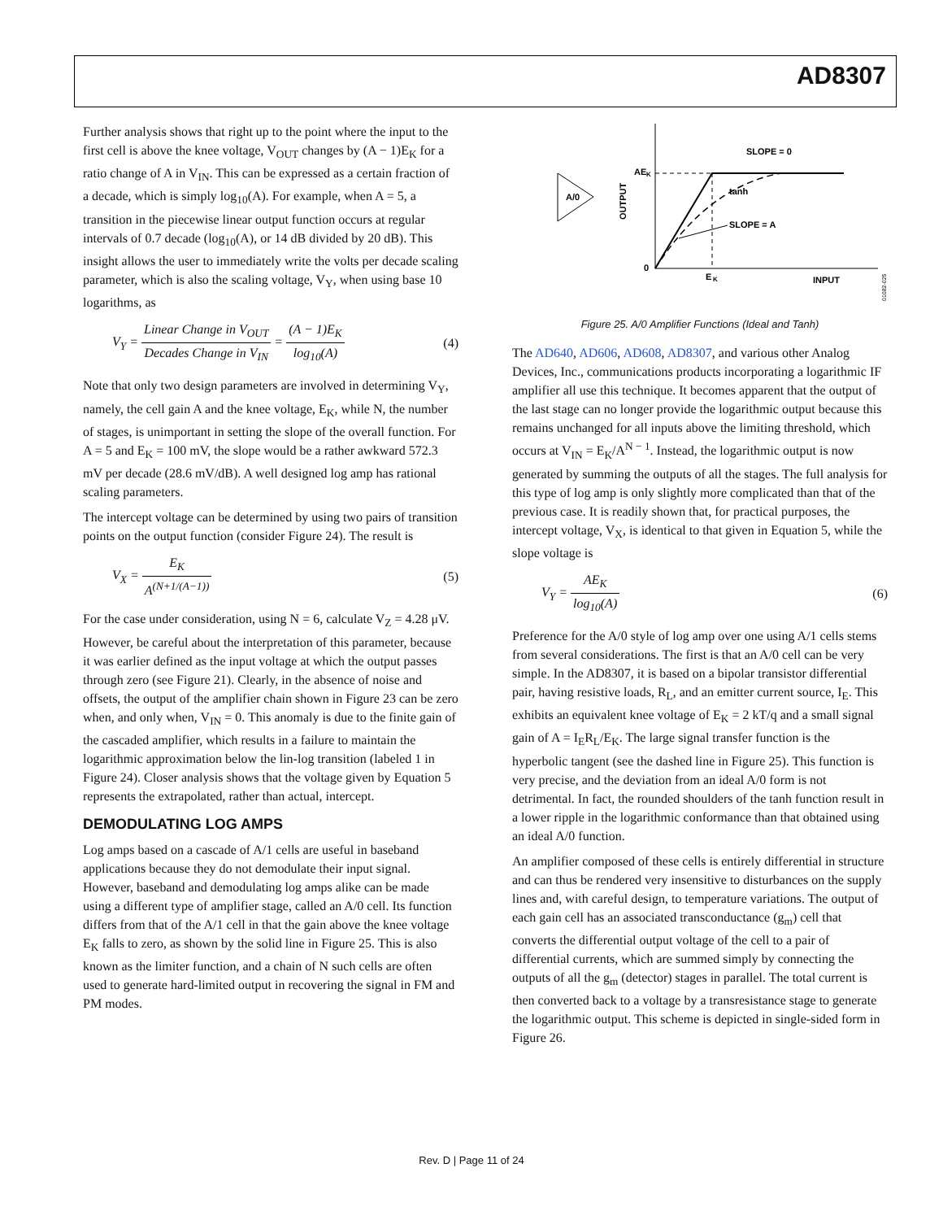AD8307
Further analysis shows that right up to the point where the input to the first cell is above the knee voltage, V<sub>OUT</sub> changes by (A − 1)E<sub>K</sub> for a ratio change of A in V<sub>IN</sub>. This can be expressed as a certain fraction of a decade, which is simply log<sub>10</sub>(A). For example, when A = 5, a transition in the piecewise linear output function occurs at regular intervals of 0.7 decade (log<sub>10</sub>(A), or 14 dB divided by 20 dB). This insight allows the user to immediately write the volts per decade scaling parameter, which is also the scaling voltage, V<sub>Y</sub>, when using base 10 logarithms, as
V<sub>Y</sub> = Linear Change in V<sub>OUT</sub> Decades Change in V<sub>IN</sub> = (A − 1)E<sub>K</sub> log<sub>10</sub>(A)
(4)
Note that only two design parameters are involved in determining V<sub>Y</sub>, namely, the cell gain A and the knee voltage, E<sub>K</sub>, while N, the number of stages, is unimportant in setting the slope of the overall function. For A = 5 and E<sub>K</sub> = 100 mV, the slope would be a rather awkward 572.3 mV per decade (28.6 mV/dB). A well designed log amp has rational scaling parameters.
The intercept voltage can be determined by using two pairs of transition points on the output function (consider Figure 24). The result is
V<sub>X</sub> = E<sub>K</sub> A<sup>(N+1/(A−1))</sup> (5)
For the case under consideration, using N = 6, calculate V<sub>Z</sub> = 4.28 μV. However, be careful about the interpretation of this parameter, because it was earlier defined as the input voltage at which the output passes through zero (see Figure 21). Clearly, in the absence of noise and offsets, the output of the amplifier chain shown in Figure 23 can be zero when, and only when, V<sub>IN</sub> = 0. This anomaly is due to the finite gain of the cascaded amplifier, which results in a failure to maintain the logarithmic approximation below the lin-log transition (labeled 1 in Figure 24). Closer analysis shows that the voltage given by Equation 5 represents the extrapolated, rather than actual, intercept.
DEMODULATING LOG AMPS
Log amps based on a cascade of A/1 cells are useful in baseband applications because they do not demodulate their input signal. However, baseband and demodulating log amps alike can be made using a different type of amplifier stage, called an A/0 cell. Its function differs from that of the A/1 cell in that the gain above the knee voltage E<sub>K</sub> falls to zero, as shown by the solid line in Figure 25. This is also known as the limiter function, and a chain of N such cells are often used to generate hard-limited output in recovering the signal in FM and PM modes.
A/0
OUTPUT
0
E
K
INPUT
AE
K
SLOPE = 0
tanh
SLOPE = A
01082-025
Figure 25. A/0 Amplifier Functions (Ideal and Tanh)
The AD640, AD606, AD608, AD8307, and various other Analog Devices, Inc., communications products incorporating a logarithmic IF amplifier all use this technique. It becomes apparent that the output of the last stage can no longer provide the logarithmic output because this remains unchanged for all inputs above the limiting threshold, which occurs at V<sub>IN</sub> = E<sub>K</sub>/A<sup>N − 1</sup>. Instead, the logarithmic output is now generated by summing the outputs of all the stages. The full analysis for this type of log amp is only slightly more complicated than that of the previous case. It is readily shown that, for practical purposes, the intercept voltage, V<sub>X</sub>, is identical to that given in Equation 5, while the slope voltage is
V<sub>Y</sub> = AE<sub>K</sub> log<sub>10</sub>(A) (6)
Preference for the A/0 style of log amp over one using A/1 cells stems from several considerations. The first is that an A/0 cell can be very simple. In the AD8307, it is based on a bipolar transistor differential pair, having resistive loads, R<sub>L</sub>, and an emitter current source, I<sub>E</sub>. This exhibits an equivalent knee voltage of E<sub>K</sub> = 2 kT/q and a small signal gain of A = I<sub>E</sub>R<sub>L</sub>/E<sub>K</sub>. The large signal transfer function is the hyperbolic tangent (see the dashed line in Figure 25). This function is very precise, and the deviation from an ideal A/0 form is not detrimental. In fact, the rounded shoulders of the tanh function result in a lower ripple in the logarithmic conformance than that obtained using an ideal A/0 function.
An amplifier composed of these cells is entirely differential in structure and can thus be rendered very insensitive to disturbances on the supply lines and, with careful design, to temperature variations. The output of each gain cell has an associated transconductance (g<sub>m</sub>) cell that converts the differential output voltage of the cell to a pair of differential currents, which are summed simply by connecting the outputs of all the g<sub>m</sub> (detector) stages in parallel. The total current is then converted back to a voltage by a transresistance stage to generate the logarithmic output. This scheme is depicted in single-sided form in Figure 26.
Rev. D | Page 11 of 24